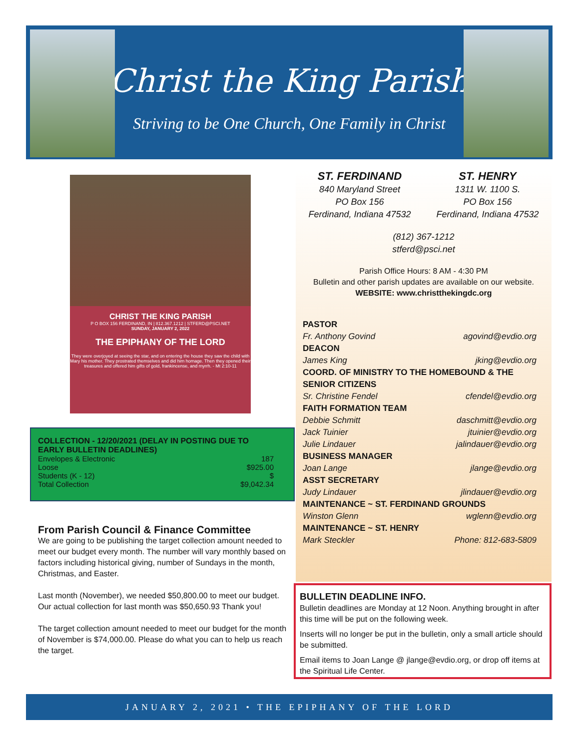Christ the King Parish
Striving to be One Church, One Family in Christ
CHRIST THE KING PARISH
P O BOX 156 FERDINAND, IN | 812.367.1212 | STFERD@PSCI.NET
SUNDAY, JANUARY 2, 2022
THE EPIPHANY OF THE LORD
They were overjoyed at seeing the star, and on entering the house they saw the child with Mary his mother. They prostrated themselves and did him homage. Then they opened their treasures and offered him gifts of gold, frankincense, and myrrh. - Mt 2:10-11
COLLECTION - 12/20/2021 (DELAY IN POSTING DUE TO EARLY BULLETIN DEADLINES)
Envelopes & Electronic 187
Loose $925.00
Students (K - 12) $
Total Collection $9,042.34
From Parish Council & Finance Committee
We are going to be publishing the target collection amount needed to meet our budget every month. The number will vary monthly based on factors including historical giving, number of Sundays in the month, Christmas, and Easter.
Last month (November), we needed $50,800.00 to meet our budget. Our actual collection for last month was $50,650.93 Thank you!
The target collection amount needed to meet our budget for the month of November is $74,000.00. Please do what you can to help us reach the target.
ST. FERDINAND
840 Maryland Street
PO Box 156
Ferdinand, Indiana 47532
ST. HENRY
1311 W. 1100 S.
PO Box 156
Ferdinand, Indiana 47532
(812) 367-1212
stferd@psci.net
Parish Office Hours: 8 AM - 4:30 PM
Bulletin and other parish updates are available on our website.
WEBSITE: www.christthekingdc.org
PASTOR
Fr. Anthony Govind agovind@evdio.org
DEACON
James King jking@evdio.org
COORD. OF MINISTRY TO THE HOMEBOUND & THE SENIOR CITIZENS
Sr. Christine Fendel cfendel@evdio.org
FAITH FORMATION TEAM
Debbie Schmitt daschmitt@evdio.org
Jack Tuinier jtuinier@evdio.org
Julie Lindauer jalindauer@evdio.org
BUSINESS MANAGER
Joan Lange jlange@evdio.org
ASST SECRETARY
Judy Lindauer jlindauer@evdio.org
MAINTENANCE ~ ST. FERDINAND GROUNDS
Winston Glenn wglenn@evdio.org
MAINTENANCE ~ ST. HENRY
Mark Steckler Phone: 812-683-5809
BULLETIN DEADLINE INFO.
Bulletin deadlines are Monday at 12 Noon. Anything brought in after this time will be put on the following week.
Inserts will no longer be put in the bulletin, only a small article should be submitted.
Email items to Joan Lange @ jlange@evdio.org, or drop off items at the Spiritual Life Center.
JANUARY 2, 2021 • THE EPIPHANY OF THE LORD